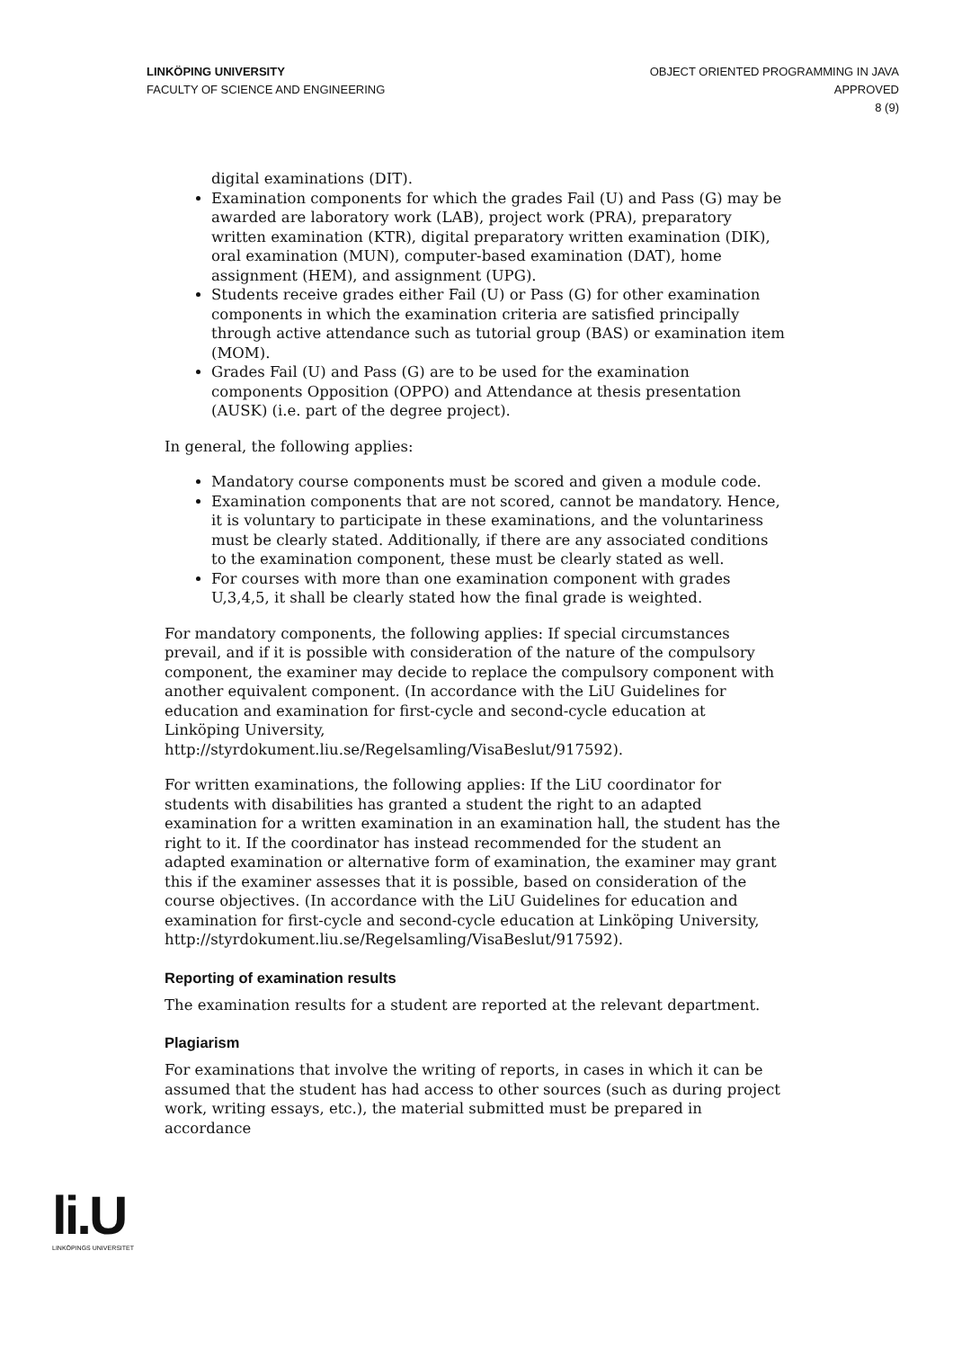LINKÖPING UNIVERSITY
FACULTY OF SCIENCE AND ENGINEERING
OBJECT ORIENTED PROGRAMMING IN JAVA
APPROVED
8 (9)
digital examinations (DIT).
Examination components for which the grades Fail (U) and Pass (G) may be awarded are laboratory work (LAB), project work (PRA), preparatory written examination (KTR), digital preparatory written examination (DIK), oral examination (MUN), computer-based examination (DAT), home assignment (HEM), and assignment (UPG).
Students receive grades either Fail (U) or Pass (G) for other examination components in which the examination criteria are satisfied principally through active attendance such as tutorial group (BAS) or examination item (MOM).
Grades Fail (U) and Pass (G) are to be used for the examination components Opposition (OPPO) and Attendance at thesis presentation (AUSK) (i.e. part of the degree project).
In general, the following applies:
Mandatory course components must be scored and given a module code.
Examination components that are not scored, cannot be mandatory. Hence, it is voluntary to participate in these examinations, and the voluntariness must be clearly stated. Additionally, if there are any associated conditions to the examination component, these must be clearly stated as well.
For courses with more than one examination component with grades U,3,4,5, it shall be clearly stated how the final grade is weighted.
For mandatory components, the following applies: If special circumstances prevail, and if it is possible with consideration of the nature of the compulsory component, the examiner may decide to replace the compulsory component with another equivalent component. (In accordance with the LiU Guidelines for education and examination for first-cycle and second-cycle education at Linköping University, http://styrdokument.liu.se/Regelsamling/VisaBeslut/917592).
For written examinations, the following applies: If the LiU coordinator for students with disabilities has granted a student the right to an adapted examination for a written examination in an examination hall, the student has the right to it. If the coordinator has instead recommended for the student an adapted examination or alternative form of examination, the examiner may grant this if the examiner assesses that it is possible, based on consideration of the course objectives. (In accordance with the LiU Guidelines for education and examination for first-cycle and second-cycle education at Linköping University, http://styrdokument.liu.se/Regelsamling/VisaBeslut/917592).
Reporting of examination results
The examination results for a student are reported at the relevant department.
Plagiarism
For examinations that involve the writing of reports, in cases in which it can be assumed that the student has had access to other sources (such as during project work, writing essays, etc.), the material submitted must be prepared in accordance
li.U
LINKÖPINGS UNIVERSITET